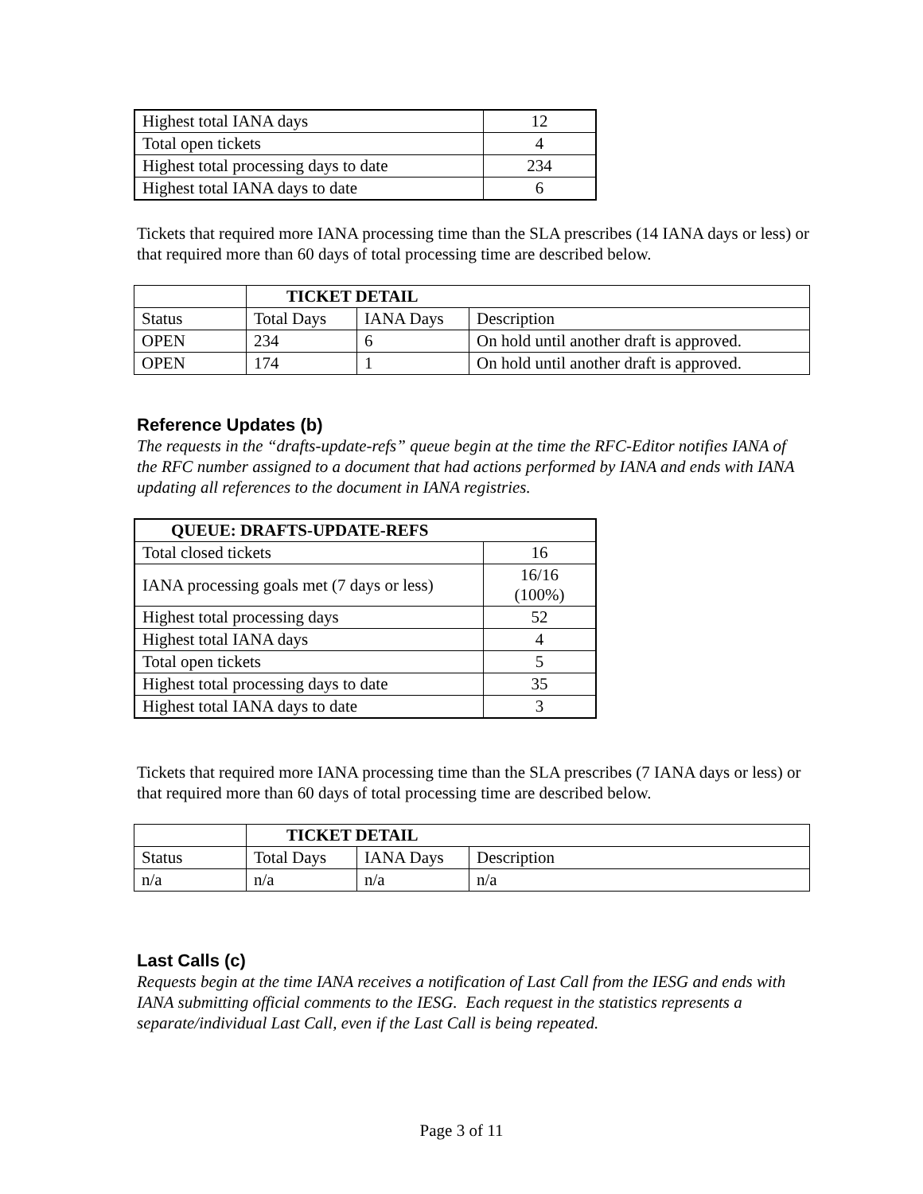| Highest total IANA days | 12 |
| Total open tickets | 4 |
| Highest total processing days to date | 234 |
| Highest total IANA days to date | 6 |
Tickets that required more IANA processing time than the SLA prescribes (14 IANA days or less) or that required more than 60 days of total processing time are described below.
| | TICKET DETAIL | | |
| Status | Total Days | IANA Days | Description |
| OPEN | 234 | 6 | On hold until another draft is approved. |
| OPEN | 174 | 1 | On hold until another draft is approved. |
Reference Updates (b)
The requests in the “drafts-update-refs” queue begin at the time the RFC-Editor notifies IANA of the RFC number assigned to a document that had actions performed by IANA and ends with IANA updating all references to the document in IANA registries.
| QUEUE: DRAFTS-UPDATE-REFS | |
| --- | --- |
| Total closed tickets | 16 |
| IANA processing goals met (7 days or less) | 16/16 (100%) |
| Highest total processing days | 52 |
| Highest total IANA days | 4 |
| Total open tickets | 5 |
| Highest total processing days to date | 35 |
| Highest total IANA days to date | 3 |
Tickets that required more IANA processing time than the SLA prescribes (7 IANA days or less) or that required more than 60 days of total processing time are described below.
| | TICKET DETAIL | | |
| Status | Total Days | IANA Days | Description |
| n/a | n/a | n/a | n/a |
Last Calls (c)
Requests begin at the time IANA receives a notification of Last Call from the IESG and ends with IANA submitting official comments to the IESG. Each request in the statistics represents a separate/individual Last Call, even if the Last Call is being repeated.
Page 3 of 11